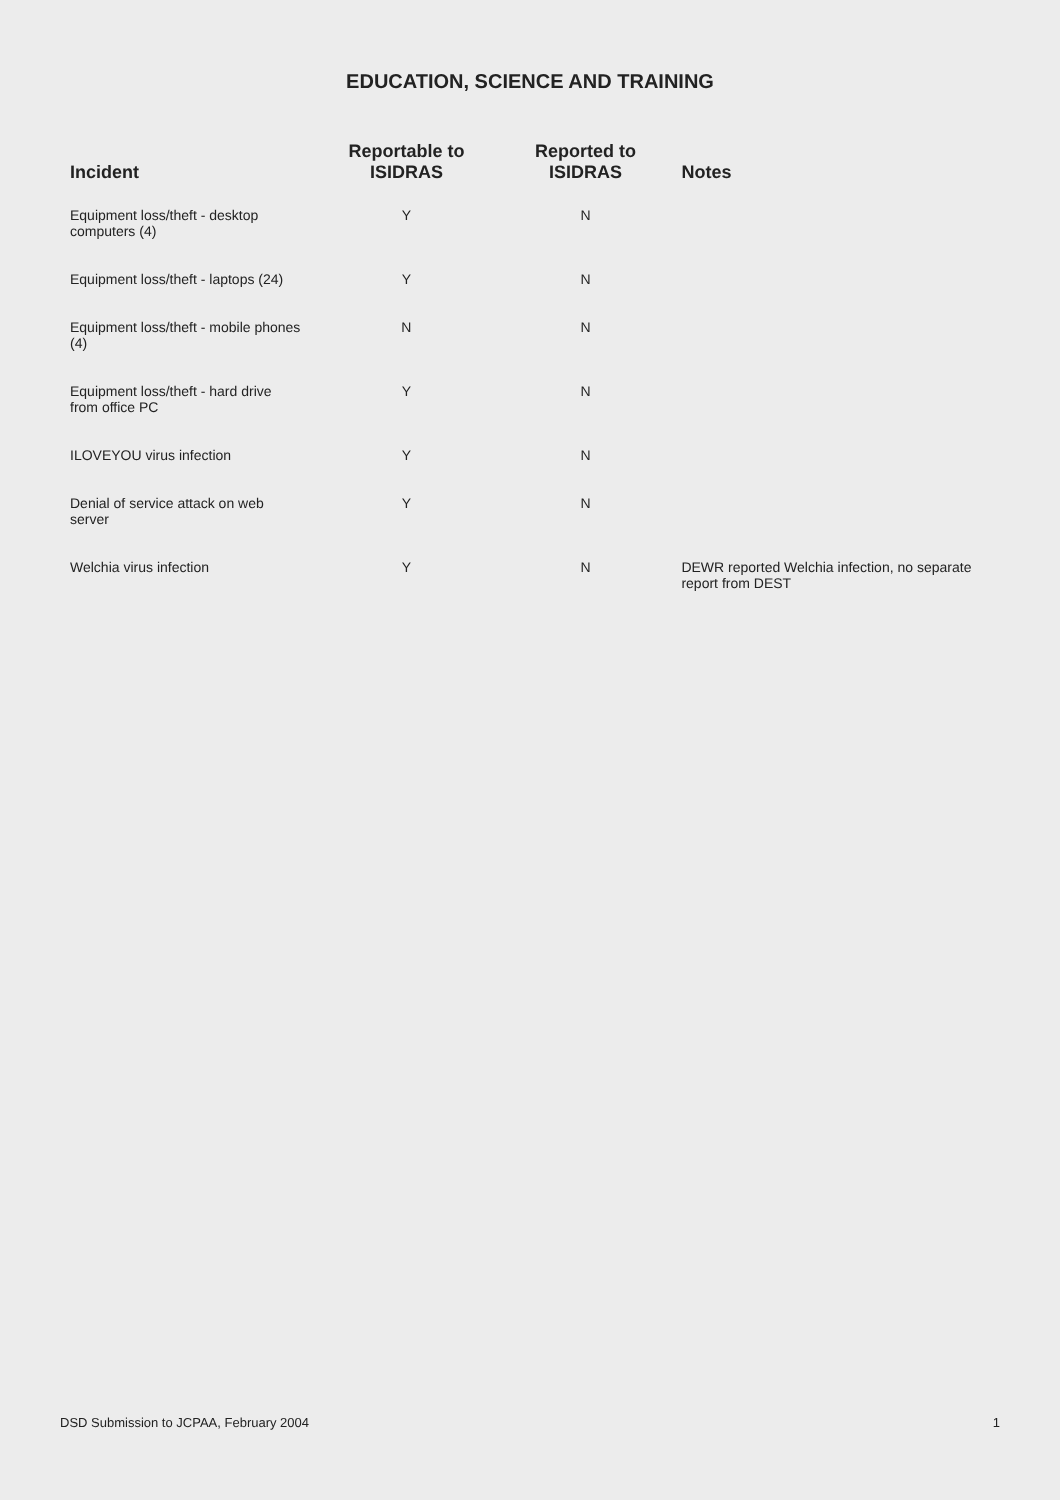EDUCATION, SCIENCE AND TRAINING
| Incident | Reportable to ISIDRAS | Reported to ISIDRAS | Notes |
| --- | --- | --- | --- |
| Equipment loss/theft - desktop computers (4) | Y | N | |
| Equipment loss/theft - laptops (24) | Y | N | |
| Equipment loss/theft - mobile phones (4) | N | N | |
| Equipment loss/theft - hard drive from office PC | Y | N | |
| ILOVEYOU virus infection | Y | N | |
| Denial of service attack on web server | Y | N | |
| Welchia virus infection | Y | N | DEWR reported Welchia infection, no separate report from DEST |
DSD Submission to JCPAA, February 2004 1